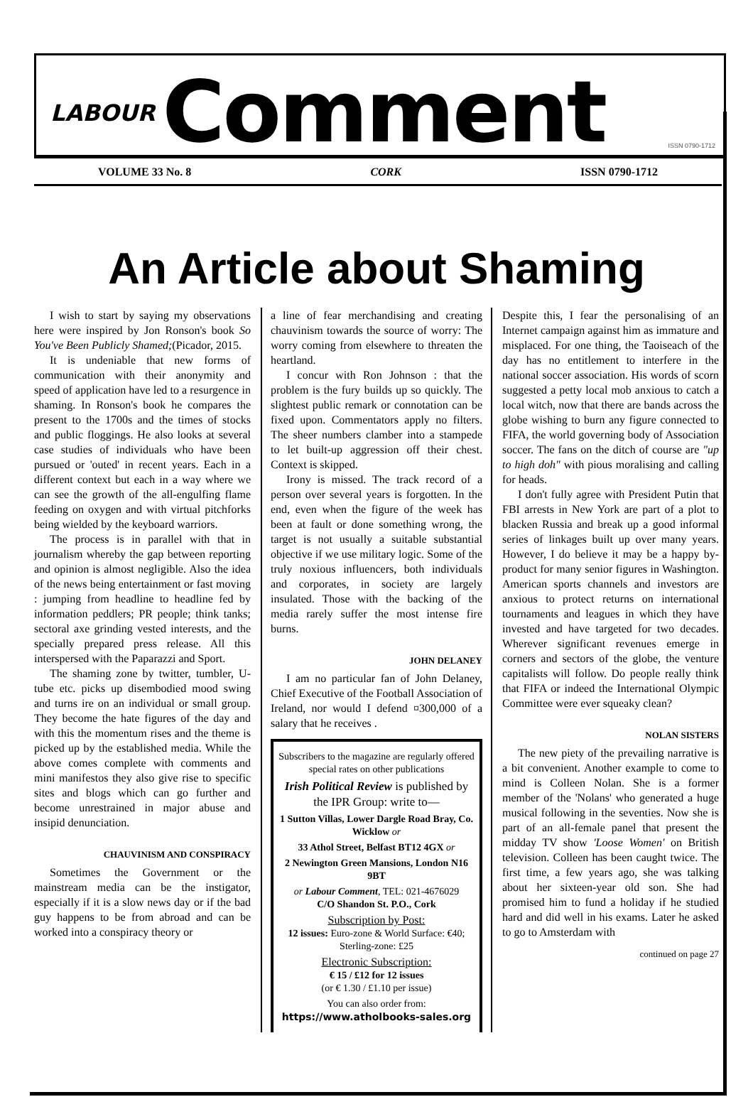LABOUR Comment ISSN 0790-1712
VOLUME 33 No. 8 CORK ISSN 0790-1712
An Article about Shaming
I wish to start by saying my observations here were inspired by Jon Ronson's book So You've Been Publicly Shamed;(Picador, 2015.
It is undeniable that new forms of communication with their anonymity and speed of application have led to a resurgence in shaming. In Ronson's book he compares the present to the 1700s and the times of stocks and public floggings. He also looks at several case studies of individuals who have been pursued or 'outed' in recent years. Each in a different context but each in a way where we can see the growth of the all-engulfing flame feeding on oxygen and with virtual pitchforks being wielded by the keyboard warriors.
The process is in parallel with that in journalism whereby the gap between reporting and opinion is almost negligible. Also the idea of the news being entertainment or fast moving : jumping from headline to headline fed by information peddlers; PR people; think tanks; sectoral axe grinding vested interests, and the specially prepared press release. All this interspersed with the Paparazzi and Sport.
The shaming zone by twitter, tumbler, U-tube etc. picks up disembodied mood swing and turns ire on an individual or small group. They become the hate figures of the day and with this the momentum rises and the theme is picked up by the established media. While the above comes complete with comments and mini manifestos they also give rise to specific sites and blogs which can go further and become unrestrained in major abuse and insipid denunciation.
CHAUVINISM AND CONSPIRACY
Sometimes the Government or the mainstream media can be the instigator, especially if it is a slow news day or if the bad guy happens to be from abroad and can be worked into a conspiracy theory or
a line of fear merchandising and creating chauvinism towards the source of worry: The worry coming from elsewhere to threaten the heartland.
I concur with Ron Johnson : that the problem is the fury builds up so quickly. The slightest public remark or connotation can be fixed upon. Commentators apply no filters. The sheer numbers clamber into a stampede to let built-up aggression off their chest. Context is skipped.
Irony is missed. The track record of a person over several years is forgotten. In the end, even when the figure of the week has been at fault or done something wrong, the target is not usually a suitable substantial objective if we use military logic. Some of the truly noxious influencers, both individuals and corporates, in society are largely insulated. Those with the backing of the media rarely suffer the most intense fire burns.
JOHN DELANEY
I am no particular fan of John Delaney, Chief Executive of the Football Association of Ireland, nor would I defend ¤300,000 of a salary that he receives .
Subscribers to the magazine are regularly offered special rates on other publications
Irish Political Review is published by the IPR Group: write to—
1 Sutton Villas, Lower Dargle Road Bray, Co. Wicklow or
33 Athol Street, Belfast BT12 4GX or
2 Newington Green Mansions, London N16 9BT
or Labour Comment, TEL: 021-4676029
C/O Shandon St. P.O., Cork
Subscription by Post:
12 issues: Euro-zone & World Surface: €40; Sterling-zone: £25
Electronic Subscription:
€ 15 / £12 for 12 issues
(or € 1.30 / £1.10 per issue)
You can also order from:
https://www.atholbooks-sales.org
Despite this, I fear the personalising of an Internet campaign against him as immature and misplaced. For one thing, the Taoiseach of the day has no entitlement to interfere in the national soccer association. His words of scorn suggested a petty local mob anxious to catch a local witch, now that there are bands across the globe wishing to burn any figure connected to FIFA, the world governing body of Association soccer. The fans on the ditch of course are "up to high doh" with pious moralising and calling for heads.
I don't fully agree with President Putin that FBI arrests in New York are part of a plot to blacken Russia and break up a good informal series of linkages built up over many years. However, I do believe it may be a happy by-product for many senior figures in Washington. American sports channels and investors are anxious to protect returns on international tournaments and leagues in which they have invested and have targeted for two decades. Wherever significant revenues emerge in corners and sectors of the globe, the venture capitalists will follow. Do people really think that FIFA or indeed the International Olympic Committee were ever squeaky clean?
NOLAN SISTERS
The new piety of the prevailing narrative is a bit convenient. Another example to come to mind is Colleen Nolan. She is a former member of the 'Nolans' who generated a huge musical following in the seventies. Now she is part of an all-female panel that present the midday TV show 'Loose Women' on British television. Colleen has been caught twice. The first time, a few years ago, she was talking about her sixteen-year old son. She had promised him to fund a holiday if he studied hard and did well in his exams. Later he asked to go to Amsterdam with
continued on page 27